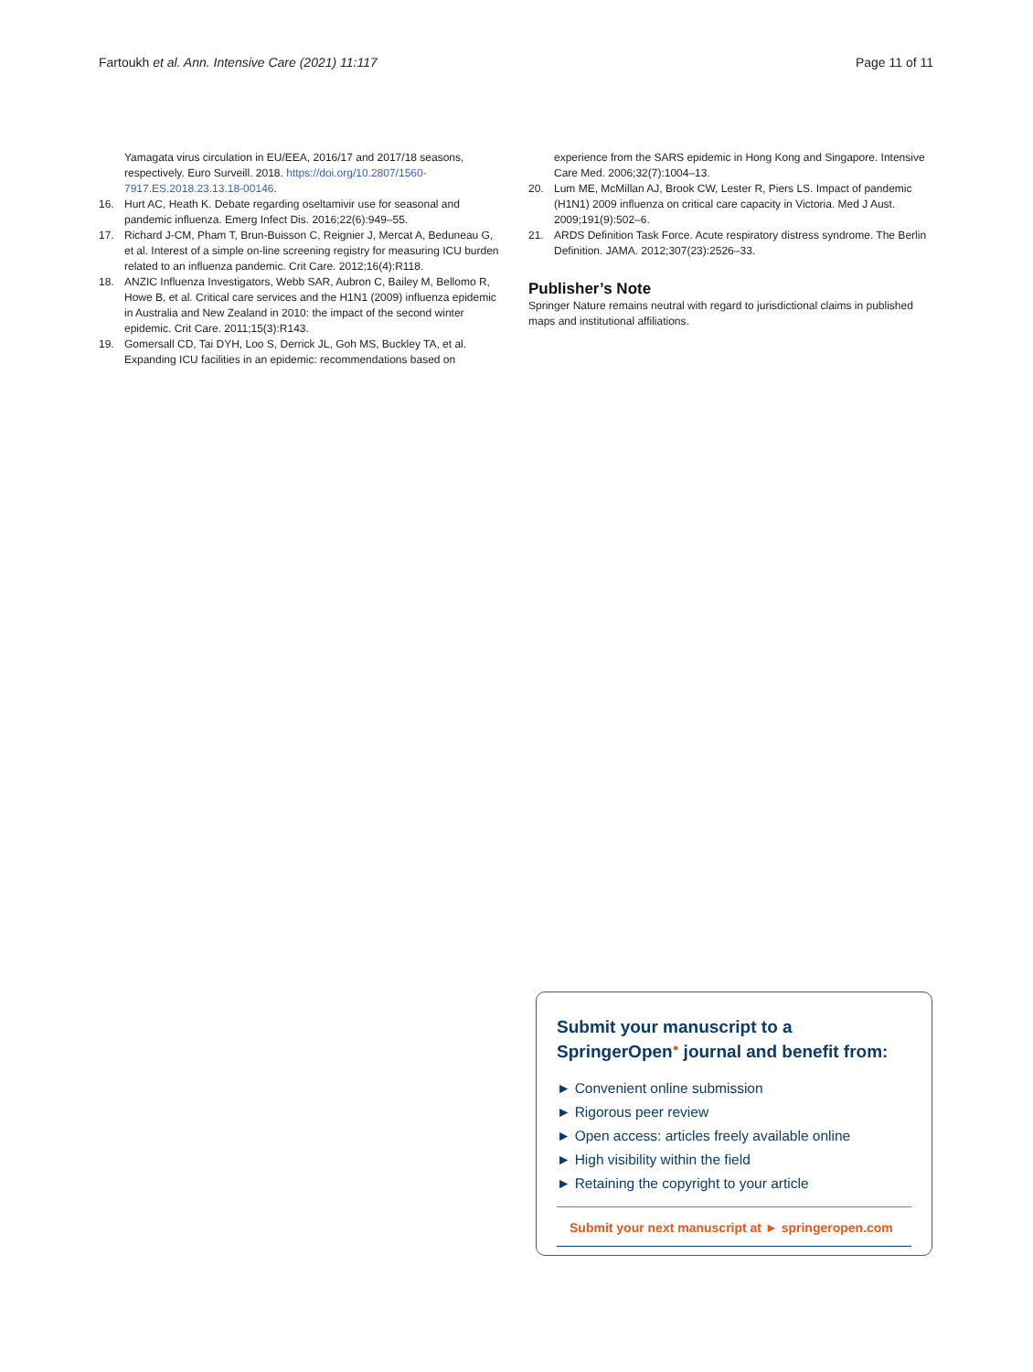Fartoukh et al. Ann. Intensive Care (2021) 11:117 Page 11 of 11
Yamagata virus circulation in EU/EEA, 2016/17 and 2017/18 seasons, respectively. Euro Surveill. 2018. https://doi.org/10.2807/1560-7917.ES.2018.23.13.18-00146.
16. Hurt AC, Heath K. Debate regarding oseltamivir use for seasonal and pandemic influenza. Emerg Infect Dis. 2016;22(6):949–55.
17. Richard J-CM, Pham T, Brun-Buisson C, Reignier J, Mercat A, Beduneau G, et al. Interest of a simple on-line screening registry for measuring ICU burden related to an influenza pandemic. Crit Care. 2012;16(4):R118.
18. ANZIC Influenza Investigators, Webb SAR, Aubron C, Bailey M, Bellomo R, Howe B, et al. Critical care services and the H1N1 (2009) influenza epidemic in Australia and New Zealand in 2010: the impact of the second winter epidemic. Crit Care. 2011;15(3):R143.
19. Gomersall CD, Tai DYH, Loo S, Derrick JL, Goh MS, Buckley TA, et al. Expanding ICU facilities in an epidemic: recommendations based on
experience from the SARS epidemic in Hong Kong and Singapore. Intensive Care Med. 2006;32(7):1004–13.
20. Lum ME, McMillan AJ, Brook CW, Lester R, Piers LS. Impact of pandemic (H1N1) 2009 influenza on critical care capacity in Victoria. Med J Aust. 2009;191(9):502–6.
21. ARDS Definition Task Force. Acute respiratory distress syndrome. The Berlin Definition. JAMA. 2012;307(23):2526–33.
Publisher’s Note
Springer Nature remains neutral with regard to jurisdictional claims in published maps and institutional affiliations.
Submit your manuscript to a SpringerOpen<sup>●</sup> journal and benefit from:
► Convenient online submission
► Rigorous peer review
► Open access: articles freely available online
► High visibility within the field
► Retaining the copyright to your article
Submit your next manuscript at ► springeropen.com